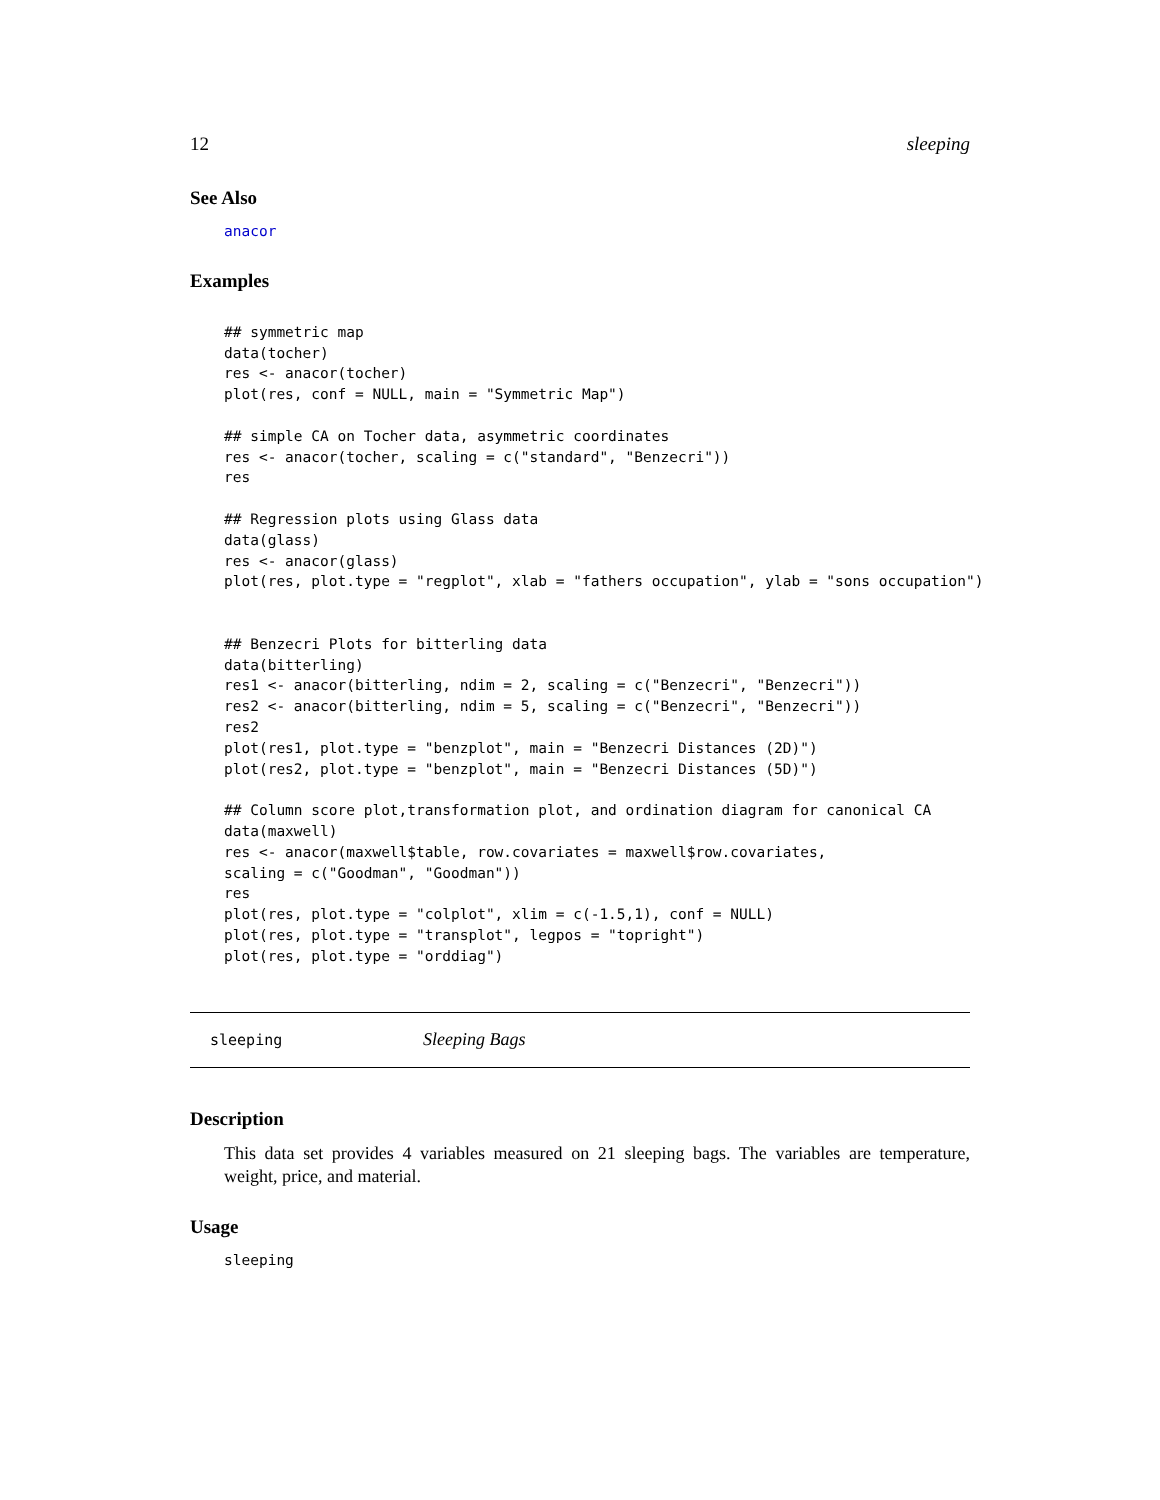12 sleeping
See Also
anacor
Examples
## symmetric map
data(tocher)
res <- anacor(tocher)
plot(res, conf = NULL, main = "Symmetric Map")

## simple CA on Tocher data, asymmetric coordinates
res <- anacor(tocher, scaling = c("standard", "Benzecri"))
res

## Regression plots using Glass data
data(glass)
res <- anacor(glass)
plot(res, plot.type = "regplot", xlab = "fathers occupation", ylab = "sons occupation")


## Benzecri Plots for bitterling data
data(bitterling)
res1 <- anacor(bitterling, ndim = 2, scaling = c("Benzecri", "Benzecri"))
res2 <- anacor(bitterling, ndim = 5, scaling = c("Benzecri", "Benzecri"))
res2
plot(res1, plot.type = "benzplot", main = "Benzecri Distances (2D)")
plot(res2, plot.type = "benzplot", main = "Benzecri Distances (5D)")

## Column score plot,transformation plot, and ordination diagram for canonical CA
data(maxwell)
res <- anacor(maxwell$table, row.covariates = maxwell$row.covariates,
scaling = c("Goodman", "Goodman"))
res
plot(res, plot.type = "colplot", xlim = c(-1.5,1), conf = NULL)
plot(res, plot.type = "transplot", legpos = "topright")
plot(res, plot.type = "orddiag")
sleeping Sleeping Bags
Description
This data set provides 4 variables measured on 21 sleeping bags. The variables are temperature, weight, price, and material.
Usage
sleeping